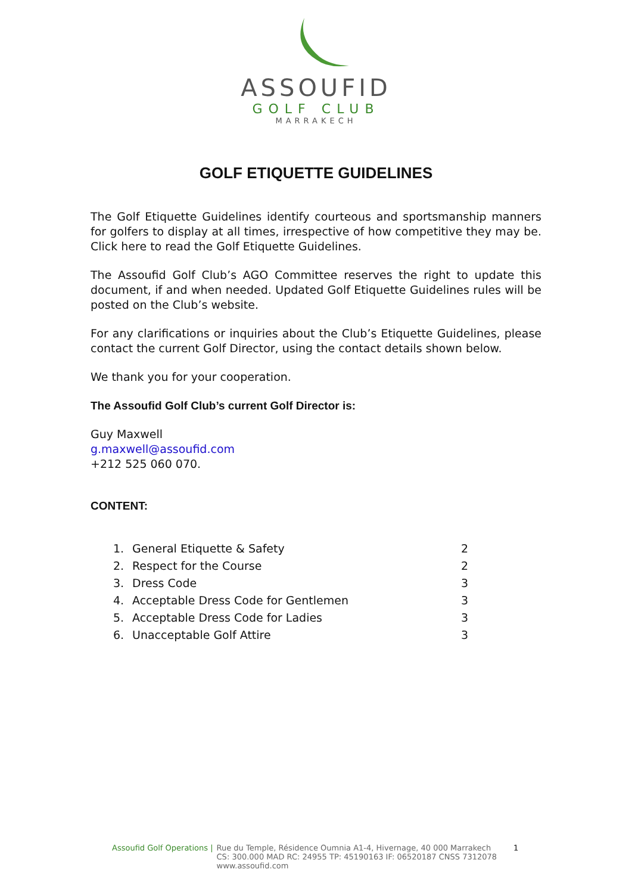ASSOUFID
GOLF CLUB
MARRAKECH
GOLF ETIQUETTE GUIDELINES
The Golf Etiquette Guidelines identify courteous and sportsmanship manners for golfers to display at all times, irrespective of how competitive they may be. Click here to read the Golf Etiquette Guidelines.
The Assoufid Golf Club’s AGO Committee reserves the right to update this document, if and when needed. Updated Golf Etiquette Guidelines rules will be posted on the Club’s website.
For any clarifications or inquiries about the Club’s Etiquette Guidelines, please contact the current Golf Director, using the contact details shown below.
We thank you for your cooperation.
The Assoufid Golf Club’s current Golf Director is:
Guy Maxwell
g.maxwell@assoufid.com
+212 525 060 070.
CONTENT:
| 1. | General Etiquette & Safety | 2 |
| 2. | Respect for the Course | 2 |
| 3. | Dress Code | 3 |
| 4. | Acceptable Dress Code for Gentlemen | 3 |
| 5. | Acceptable Dress Code for Ladies | 3 |
| 6. | Unacceptable Golf Attire | 3 |
Assoufid Golf Operations | Rue du Temple, Résidence Oumnia A1-4, Hivernage, 40 000 Marrakech
CS: 300.000 MAD RC: 24955 TP: 45190163 IF: 06520187 CNSS 7312078
www.assoufid.com 1